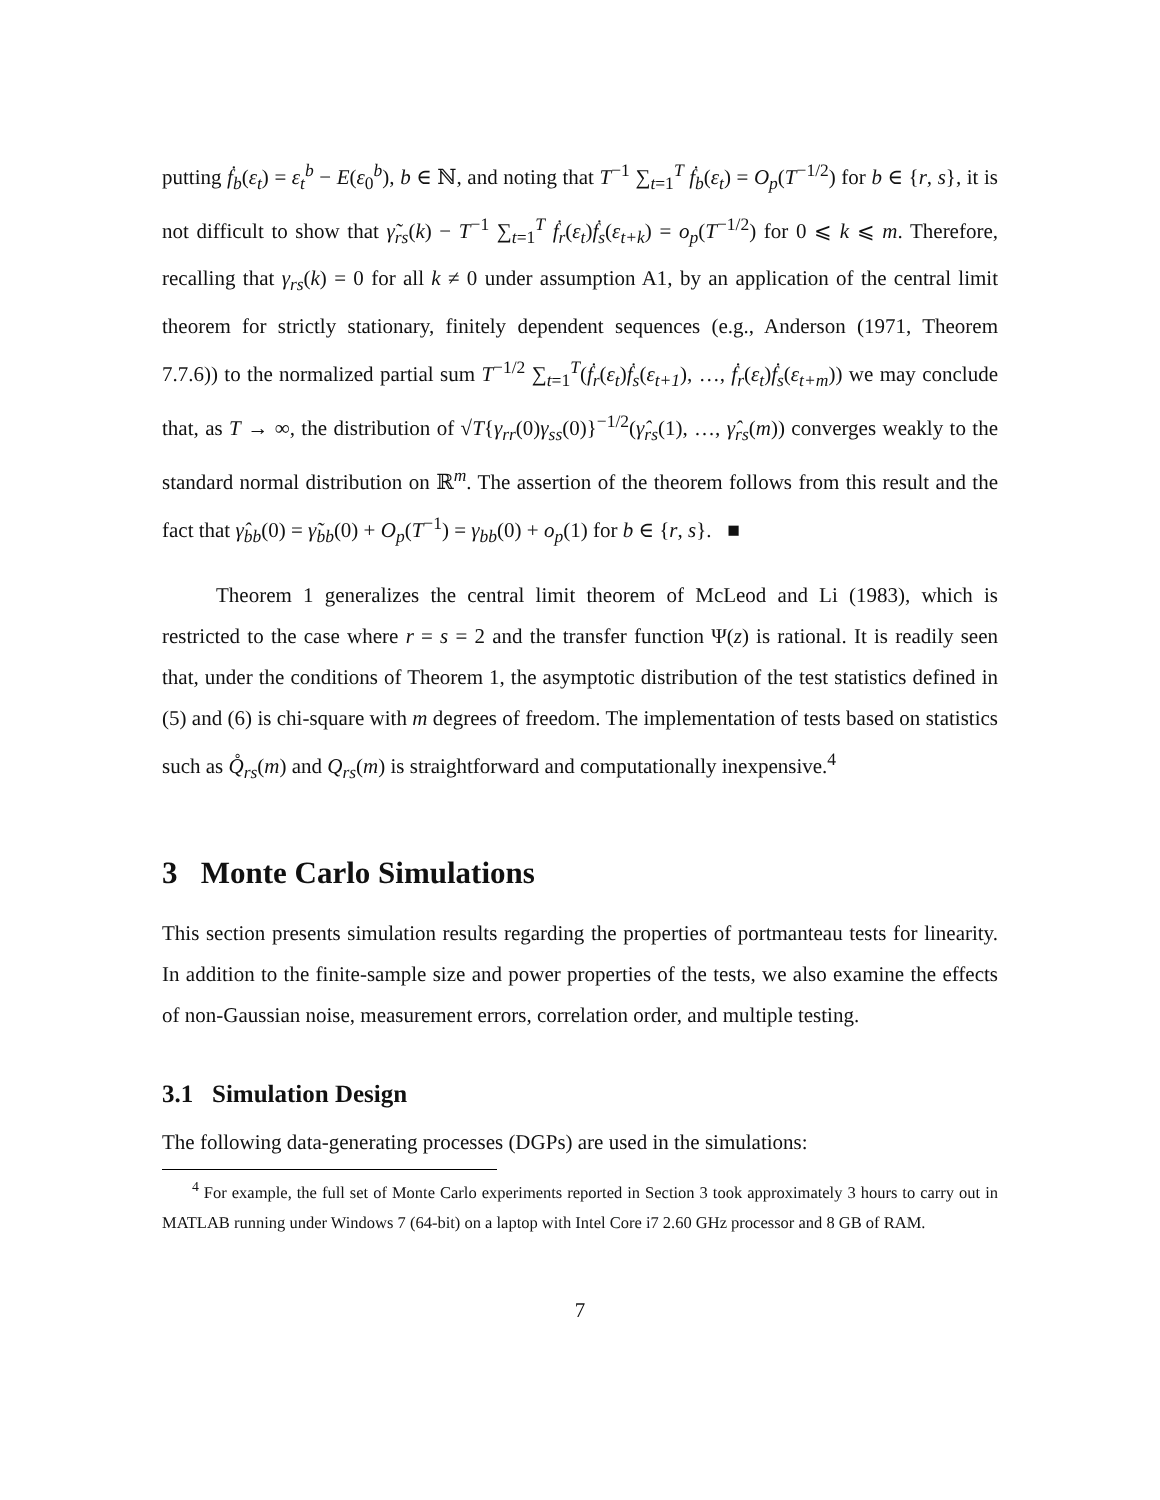putting ḟ<sub>b</sub>(ε<sub>t</sub>) = ε<sub>t</sub><sup>b</sup> − E(ε<sub>0</sub><sup>b</sup>), b ∈ ℕ, and noting that T<sup>−1</sup> ∑<sub>t=1</sub><sup>T</sup> ḟ<sub>b</sub>(ε<sub>t</sub>) = O<sub>p</sub>(T<sup>−1/2</sup>) for b ∈ {r, s}, it is not difficult to show that γ̃<sub>rs</sub>(k) − T<sup>−1</sup> ∑<sub>t=1</sub><sup>T</sup> ḟ<sub>r</sub>(ε<sub>t</sub>)ḟ<sub>s</sub>(ε<sub>t+k</sub>) = o<sub>p</sub>(T<sup>−1/2</sup>) for 0 ⩽ k ⩽ m. Therefore, recalling that γ<sub>rs</sub>(k) = 0 for all k ≠ 0 under assumption A1, by an application of the central limit theorem for strictly stationary, finitely dependent sequences (e.g., Anderson (1971, Theorem 7.7.6)) to the normalized partial sum T<sup>−1/2</sup> ∑<sub>t=1</sub><sup>T</sup>(ḟ<sub>r</sub>(ε<sub>t</sub>)ḟ<sub>s</sub>(ε<sub>t+1</sub>), …, ḟ<sub>r</sub>(ε<sub>t</sub>)ḟ<sub>s</sub>(ε<sub>t+m</sub>)) we may conclude that, as T → ∞, the distribution of √T{γ<sub>rr</sub>(0)γ<sub>ss</sub>(0)}<sup>−1/2</sup>(γ̂<sub>rs</sub>(1), …, γ̂<sub>rs</sub>(m)) converges weakly to the standard normal distribution on ℝ<sup>m</sup>. The assertion of the theorem follows from this result and the fact that γ̂<sub>bb</sub>(0) = γ̃<sub>bb</sub>(0) + O<sub>p</sub>(T<sup>−1</sup>) = γ<sub>bb</sub>(0) + o<sub>p</sub>(1) for b ∈ {r, s}. ■
Theorem 1 generalizes the central limit theorem of McLeod and Li (1983), which is restricted to the case where r = s = 2 and the transfer function Ψ(z) is rational. It is readily seen that, under the conditions of Theorem 1, the asymptotic distribution of the test statistics defined in (5) and (6) is chi-square with m degrees of freedom. The implementation of tests based on statistics such as Q̊<sub>rs</sub>(m) and Q<sub>rs</sub>(m) is straightforward and computationally inexpensive.<sup>4</sup>
3 Monte Carlo Simulations
This section presents simulation results regarding the properties of portmanteau tests for linearity. In addition to the finite-sample size and power properties of the tests, we also examine the effects of non-Gaussian noise, measurement errors, correlation order, and multiple testing.
3.1 Simulation Design
The following data-generating processes (DGPs) are used in the simulations:
<sup>4</sup> For example, the full set of Monte Carlo experiments reported in Section 3 took approximately 3 hours to carry out in MATLAB running under Windows 7 (64-bit) on a laptop with Intel Core i7 2.60 GHz processor and 8 GB of RAM.
7